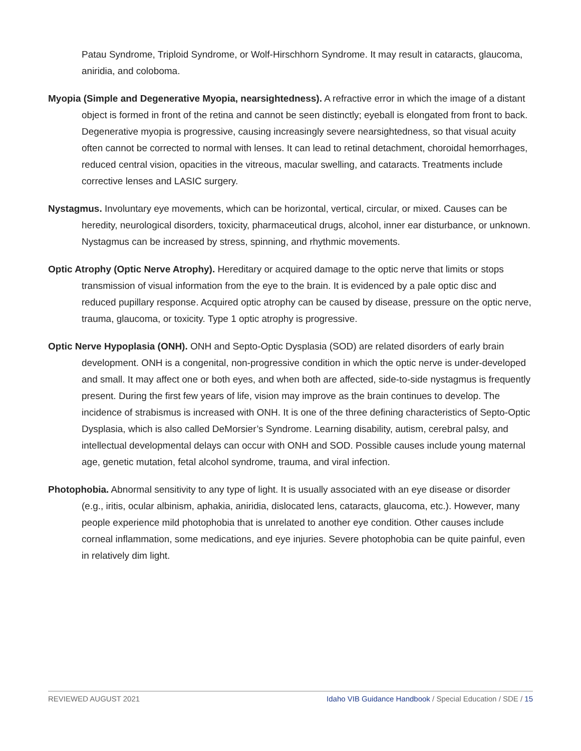Patau Syndrome, Triploid Syndrome, or Wolf-Hirschhorn Syndrome. It may result in cataracts, glaucoma, aniridia, and coloboma.
Myopia (Simple and Degenerative Myopia, nearsightedness). A refractive error in which the image of a distant object is formed in front of the retina and cannot be seen distinctly; eyeball is elongated from front to back. Degenerative myopia is progressive, causing increasingly severe nearsightedness, so that visual acuity often cannot be corrected to normal with lenses. It can lead to retinal detachment, choroidal hemorrhages, reduced central vision, opacities in the vitreous, macular swelling, and cataracts. Treatments include corrective lenses and LASIC surgery.
Nystagmus. Involuntary eye movements, which can be horizontal, vertical, circular, or mixed. Causes can be heredity, neurological disorders, toxicity, pharmaceutical drugs, alcohol, inner ear disturbance, or unknown. Nystagmus can be increased by stress, spinning, and rhythmic movements.
Optic Atrophy (Optic Nerve Atrophy). Hereditary or acquired damage to the optic nerve that limits or stops transmission of visual information from the eye to the brain. It is evidenced by a pale optic disc and reduced pupillary response. Acquired optic atrophy can be caused by disease, pressure on the optic nerve, trauma, glaucoma, or toxicity. Type 1 optic atrophy is progressive.
Optic Nerve Hypoplasia (ONH). ONH and Septo-Optic Dysplasia (SOD) are related disorders of early brain development. ONH is a congenital, non-progressive condition in which the optic nerve is under-developed and small. It may affect one or both eyes, and when both are affected, side-to-side nystagmus is frequently present. During the first few years of life, vision may improve as the brain continues to develop. The incidence of strabismus is increased with ONH. It is one of the three defining characteristics of Septo-Optic Dysplasia, which is also called DeMorsier’s Syndrome. Learning disability, autism, cerebral palsy, and intellectual developmental delays can occur with ONH and SOD. Possible causes include young maternal age, genetic mutation, fetal alcohol syndrome, trauma, and viral infection.
Photophobia. Abnormal sensitivity to any type of light. It is usually associated with an eye disease or disorder (e.g., iritis, ocular albinism, aphakia, aniridia, dislocated lens, cataracts, glaucoma, etc.). However, many people experience mild photophobia that is unrelated to another eye condition. Other causes include corneal inflammation, some medications, and eye injuries. Severe photophobia can be quite painful, even in relatively dim light.
REVIEWED AUGUST 2021 Idaho VIB Guidance Handbook / Special Education / SDE / 15